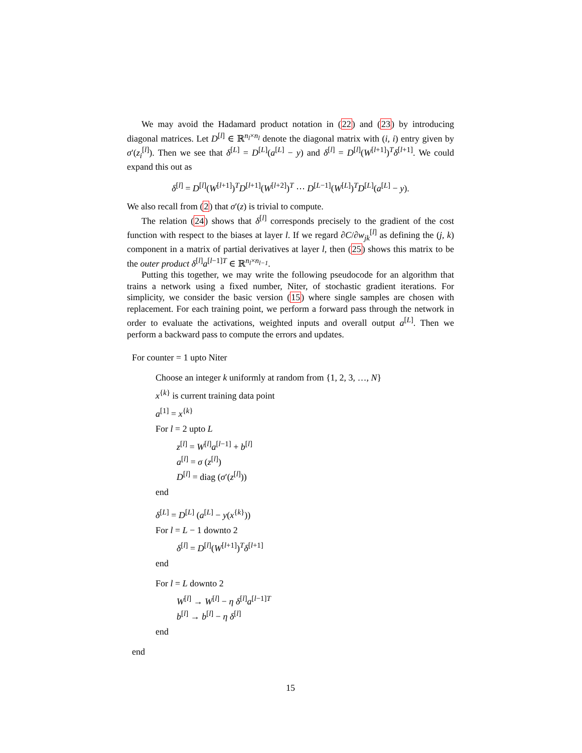We may avoid the Hadamard product notation in (22) and (23) by introducing diagonal matrices. Let D<sup>[l]</sup> ∈ ℝ<sup>n<sub>l</sub>×n<sub>l</sub></sup> denote the diagonal matrix with (i, i) entry given by σ′(z<sub>i</sub><sup>[l]</sup>). Then we see that δ<sup>[L]</sup> = D<sup>[L]</sup>(a<sup>[L]</sup> − y) and δ<sup>[l]</sup> = D<sup>[l]</sup>(W<sup>[l+1]</sup>)<sup>T</sup>δ<sup>[l+1]</sup>. We could expand this out as
δ<sup>[l]</sup> = D<sup>[l]</sup>(W<sup>[l+1]</sup>)<sup>T</sup>D<sup>[l+1]</sup>(W<sup>[l+2]</sup>)<sup>T</sup> ⋯ D<sup>[L−1]</sup>(W<sup>[L]</sup>)<sup>T</sup>D<sup>[L]</sup>(a<sup>[L]</sup> − y).
We also recall from (2) that σ′(z) is trivial to compute.
The relation (24) shows that δ<sup>[l]</sup> corresponds precisely to the gradient of the cost function with respect to the biases at layer l. If we regard ∂C/∂w<sub>jk</sub><sup>[l]</sup> as defining the (j, k) component in a matrix of partial derivatives at layer l, then (25) shows this matrix to be the outer product δ<sup>[l]</sup>a<sup>[l−1]T</sup> ∈ ℝ<sup>n<sub>l</sub>×n<sub>l−1</sub></sup>.
Putting this together, we may write the following pseudocode for an algorithm that trains a network using a fixed number, Niter, of stochastic gradient iterations. For simplicity, we consider the basic version (15) where single samples are chosen with replacement. For each training point, we perform a forward pass through the network in order to evaluate the activations, weighted inputs and overall output a<sup>[L]</sup>. Then we perform a backward pass to compute the errors and updates.
For counter = 1 upto Niter
Choose an integer k uniformly at random from {1, 2, 3, …, N}
x<sup>{k}</sup> is current training data point
a<sup>[1]</sup> = x<sup>{k}</sup>
For l = 2 upto L
z<sup>[l]</sup> = W<sup>[l]</sup>a<sup>[l−1]</sup> + b<sup>[l]</sup>
a<sup>[l]</sup> = σ (z<sup>[l]</sup>)
D<sup>[l]</sup> = diag (σ′(z<sup>[l]</sup>))
end
δ<sup>[L]</sup> = D<sup>[L]</sup> (a<sup>[L]</sup> − y(x<sup>{k}</sup>))
For l = L − 1 downto 2
δ<sup>[l]</sup> = D<sup>[l]</sup>(W<sup>[l+1]</sup>)<sup>T</sup>δ<sup>[l+1]</sup>
end
For l = L downto 2
W<sup>[l]</sup> → W<sup>[l]</sup> − η δ<sup>[l]</sup>a<sup>[l−1]T</sup>
b<sup>[l]</sup> → b<sup>[l]</sup> − η δ<sup>[l]</sup>
end
end
15